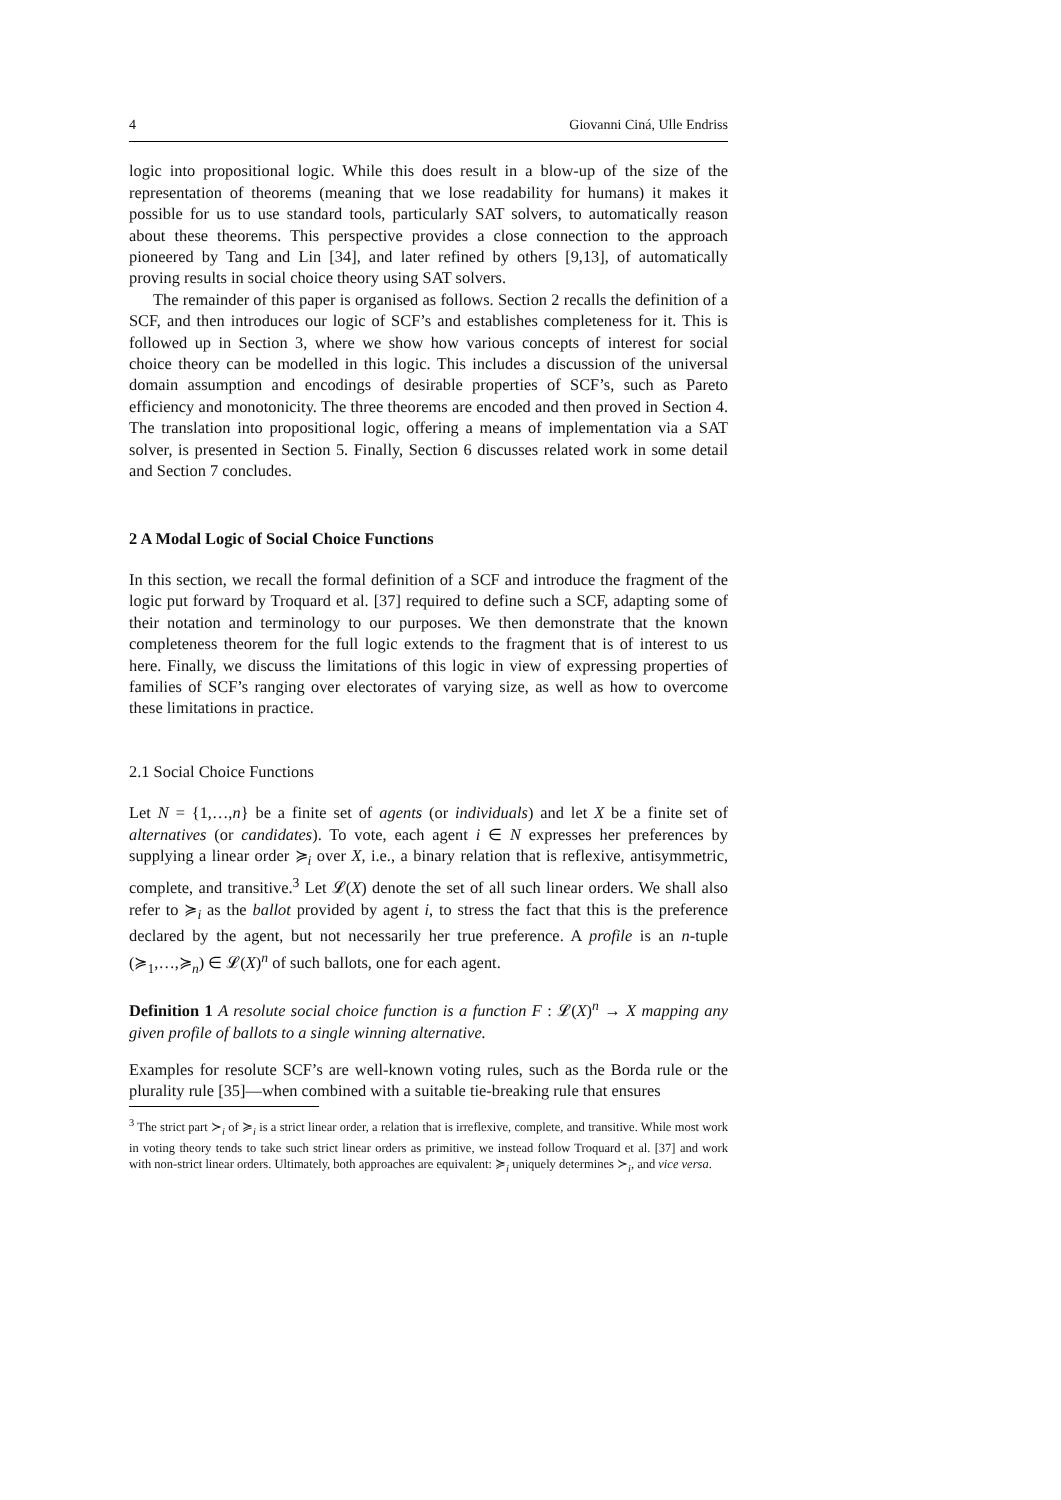4 Giovanni Ciná, Ulle Endriss
logic into propositional logic. While this does result in a blow-up of the size of the representation of theorems (meaning that we lose readability for humans) it makes it possible for us to use standard tools, particularly SAT solvers, to automatically reason about these theorems. This perspective provides a close connection to the approach pioneered by Tang and Lin [34], and later refined by others [9,13], of automatically proving results in social choice theory using SAT solvers.
The remainder of this paper is organised as follows. Section 2 recalls the definition of a SCF, and then introduces our logic of SCF’s and establishes completeness for it. This is followed up in Section 3, where we show how various concepts of interest for social choice theory can be modelled in this logic. This includes a discussion of the universal domain assumption and encodings of desirable properties of SCF’s, such as Pareto efficiency and monotonicity. The three theorems are encoded and then proved in Section 4. The translation into propositional logic, offering a means of implementation via a SAT solver, is presented in Section 5. Finally, Section 6 discusses related work in some detail and Section 7 concludes.
2 A Modal Logic of Social Choice Functions
In this section, we recall the formal definition of a SCF and introduce the fragment of the logic put forward by Troquard et al. [37] required to define such a SCF, adapting some of their notation and terminology to our purposes. We then demonstrate that the known completeness theorem for the full logic extends to the fragment that is of interest to us here. Finally, we discuss the limitations of this logic in view of expressing properties of families of SCF’s ranging over electorates of varying size, as well as how to overcome these limitations in practice.
2.1 Social Choice Functions
Let N = {1,…,n} be a finite set of agents (or individuals) and let X be a finite set of alternatives (or candidates). To vote, each agent i ∈ N expresses her preferences by supplying a linear order ≽<sub>i</sub> over X, i.e., a binary relation that is reflexive, antisymmetric, complete, and transitive.<sup>3</sup> Let 𝓛(X) denote the set of all such linear orders. We shall also refer to ≽<sub>i</sub> as the ballot provided by agent i, to stress the fact that this is the preference declared by the agent, but not necessarily her true preference. A profile is an n-tuple (≽<sub>1</sub>,…,≽<sub>n</sub>) ∈ 𝓛(X)<sup>n</sup> of such ballots, one for each agent.
Definition 1 A resolute social choice function is a function F : 𝓛(X)<sup>n</sup> → X mapping any given profile of ballots to a single winning alternative.
Examples for resolute SCF’s are well-known voting rules, such as the Borda rule or the plurality rule [35]—when combined with a suitable tie-breaking rule that ensures
<sup>3</sup> The strict part ≻<sub>i</sub> of ≽<sub>i</sub> is a strict linear order, a relation that is irreflexive, complete, and transitive. While most work in voting theory tends to take such strict linear orders as primitive, we instead follow Troquard et al. [37] and work with non-strict linear orders. Ultimately, both approaches are equivalent: ≽<sub>i</sub> uniquely determines ≻<sub>i</sub>, and vice versa.